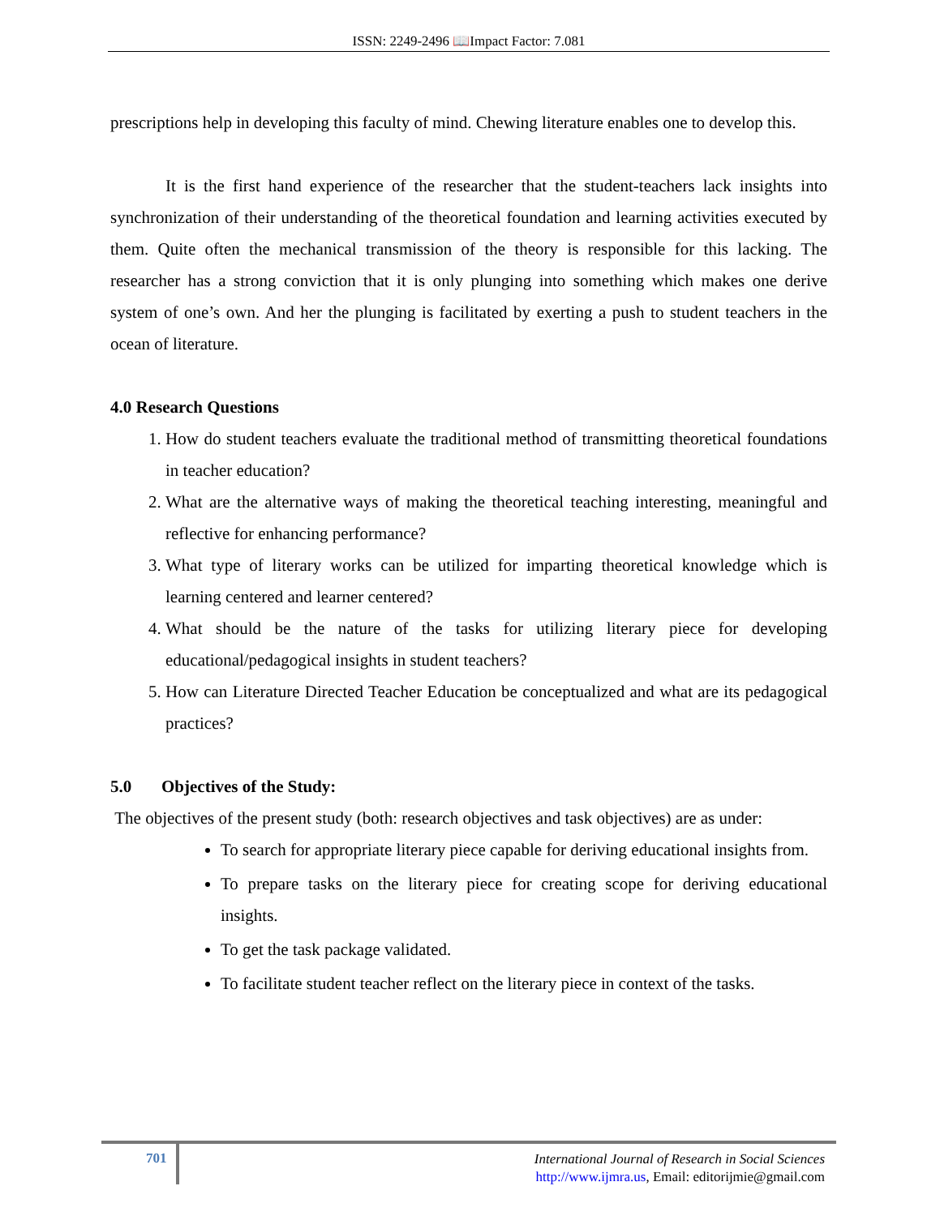ISSN: 2249-2496 📖Impact Factor: 7.081
prescriptions help in developing this faculty of mind. Chewing literature enables one to develop this.
It is the first hand experience of the researcher that the student-teachers lack insights into synchronization of their understanding of the theoretical foundation and learning activities executed by them. Quite often the mechanical transmission of the theory is responsible for this lacking. The researcher has a strong conviction that it is only plunging into something which makes one derive system of one’s own. And her the plunging is facilitated by exerting a push to student teachers in the ocean of literature.
4.0 Research Questions
1. How do student teachers evaluate the traditional method of transmitting theoretical foundations in teacher education?
2. What are the alternative ways of making the theoretical teaching interesting, meaningful and reflective for enhancing performance?
3. What type of literary works can be utilized for imparting theoretical knowledge which is learning centered and learner centered?
4. What should be the nature of the tasks for utilizing literary piece for developing educational/pedagogical insights in student teachers?
5. How can Literature Directed Teacher Education be conceptualized and what are its pedagogical practices?
5.0 Objectives of the Study:
The objectives of the present study (both: research objectives and task objectives) are as under:
To search for appropriate literary piece capable for deriving educational insights from.
To prepare tasks on the literary piece for creating scope for deriving educational insights.
To get the task package validated.
To facilitate student teacher reflect on the literary piece in context of the tasks.
701
International Journal of Research in Social Sciences
http://www.ijmra.us, Email: editorijmie@gmail.com